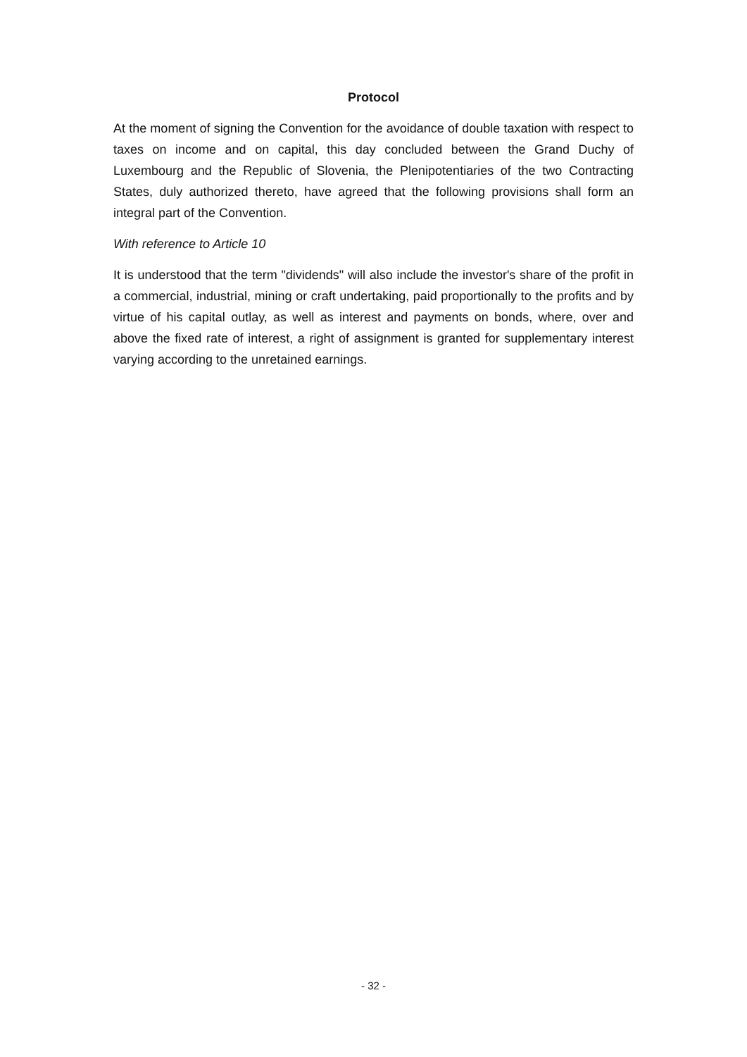Protocol
At the moment of signing the Convention for the avoidance of double taxation with respect to taxes on income and on capital, this day concluded between the Grand Duchy of Luxembourg and the Republic of Slovenia, the Plenipotentiaries of the two Contracting States, duly authorized thereto, have agreed that the following provisions shall form an integral part of the Convention.
With reference to Article 10
It is understood that the term "dividends" will also include the investor's share of the profit in a commercial, industrial, mining or craft undertaking, paid proportionally to the profits and by virtue of his capital outlay, as well as interest and payments on bonds, where, over and above the fixed rate of interest, a right of assignment is granted for supplementary interest varying according to the unretained earnings.
- 32 -